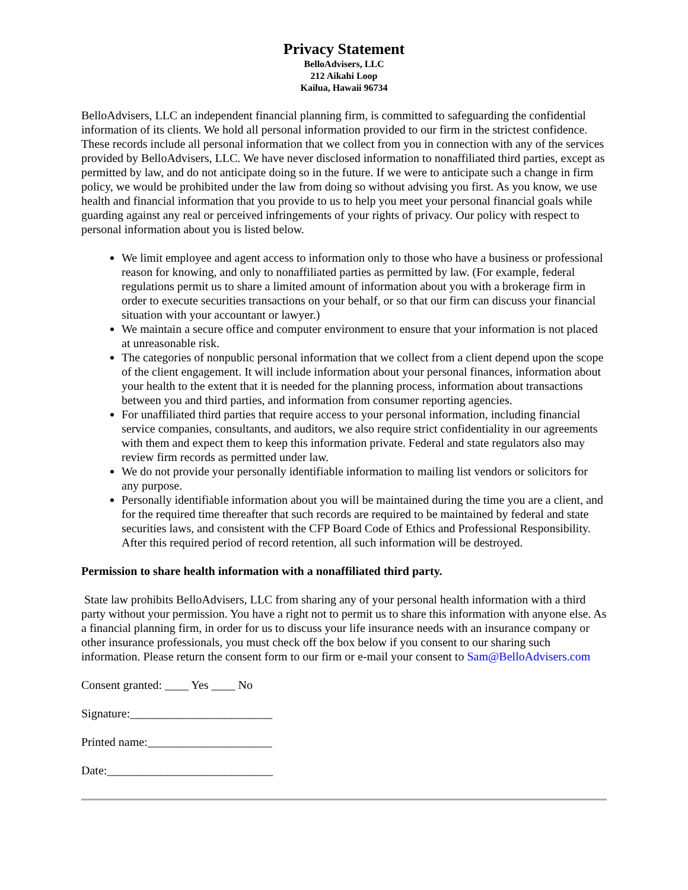Privacy Statement
BelloAdvisers, LLC
212 Aikahi Loop
Kailua, Hawaii 96734
BelloAdvisers, LLC an independent financial planning firm, is committed to safeguarding the confidential information of its clients. We hold all personal information provided to our firm in the strictest confidence. These records include all personal information that we collect from you in connection with any of the services provided by BelloAdvisers, LLC. We have never disclosed information to nonaffiliated third parties, except as permitted by law, and do not anticipate doing so in the future. If we were to anticipate such a change in firm policy, we would be prohibited under the law from doing so without advising you first. As you know, we use health and financial information that you provide to us to help you meet your personal financial goals while guarding against any real or perceived infringements of your rights of privacy. Our policy with respect to personal information about you is listed below.
We limit employee and agent access to information only to those who have a business or professional reason for knowing, and only to nonaffiliated parties as permitted by law. (For example, federal regulations permit us to share a limited amount of information about you with a brokerage firm in order to execute securities transactions on your behalf, or so that our firm can discuss your financial situation with your accountant or lawyer.)
We maintain a secure office and computer environment to ensure that your information is not placed at unreasonable risk.
The categories of nonpublic personal information that we collect from a client depend upon the scope of the client engagement. It will include information about your personal finances, information about your health to the extent that it is needed for the planning process, information about transactions between you and third parties, and information from consumer reporting agencies.
For unaffiliated third parties that require access to your personal information, including financial service companies, consultants, and auditors, we also require strict confidentiality in our agreements with them and expect them to keep this information private. Federal and state regulators also may review firm records as permitted under law.
We do not provide your personally identifiable information to mailing list vendors or solicitors for any purpose.
Personally identifiable information about you will be maintained during the time you are a client, and for the required time thereafter that such records are required to be maintained by federal and state securities laws, and consistent with the CFP Board Code of Ethics and Professional Responsibility. After this required period of record retention, all such information will be destroyed.
Permission to share health information with a nonaffiliated third party.
State law prohibits BelloAdvisers, LLC from sharing any of your personal health information with a third party without your permission. You have a right not to permit us to share this information with anyone else. As a financial planning firm, in order for us to discuss your life insurance needs with an insurance company or other insurance professionals, you must check off the box below if you consent to our sharing such information. Please return the consent form to our firm or e-mail your consent to Sam@BelloAdvisers.com
Consent granted: ____ Yes ____ No
Signature:________________________
Printed name:_____________________
Date:____________________________